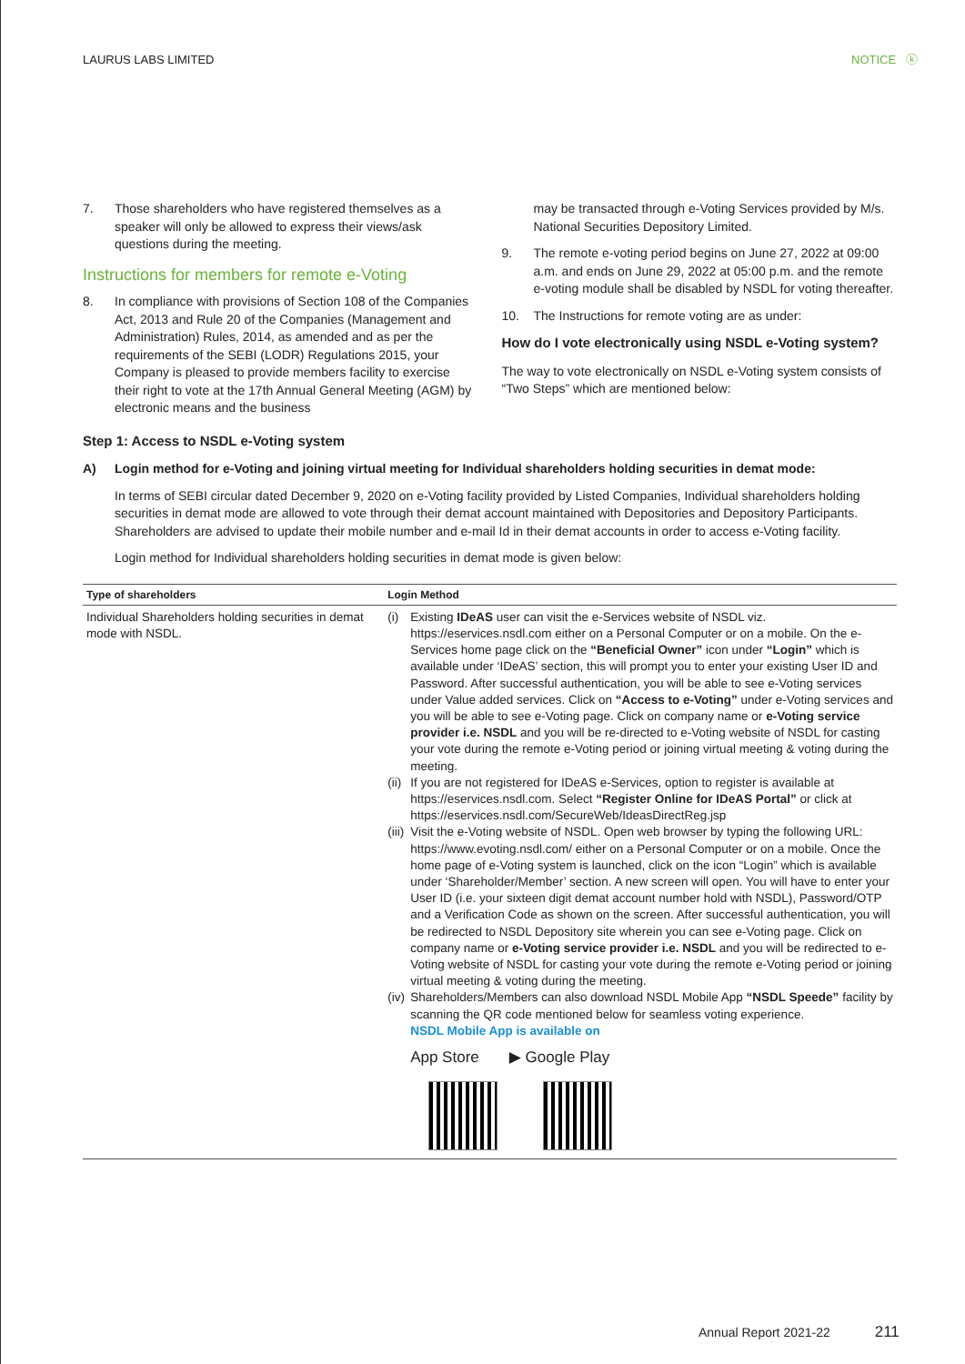LAURUS LABS LIMITED NOTICE ⓚ
7. Those shareholders who have registered themselves as a speaker will only be allowed to express their views/ask questions during the meeting.
Instructions for members for remote e-Voting
8. In compliance with provisions of Section 108 of the Companies Act, 2013 and Rule 20 of the Companies (Management and Administration) Rules, 2014, as amended and as per the requirements of the SEBI (LODR) Regulations 2015, your Company is pleased to provide members facility to exercise their right to vote at the 17th Annual General Meeting (AGM) by electronic means and the business
may be transacted through e-Voting Services provided by M/s. National Securities Depository Limited.
9. The remote e-voting period begins on June 27, 2022 at 09:00 a.m. and ends on June 29, 2022 at 05:00 p.m. and the remote e-voting module shall be disabled by NSDL for voting thereafter.
10. The Instructions for remote voting are as under:
How do I vote electronically using NSDL e-Voting system?
The way to vote electronically on NSDL e-Voting system consists of “Two Steps” which are mentioned below:
Step 1: Access to NSDL e-Voting system
A) Login method for e-Voting and joining virtual meeting for Individual shareholders holding securities in demat mode:
In terms of SEBI circular dated December 9, 2020 on e-Voting facility provided by Listed Companies, Individual shareholders holding securities in demat mode are allowed to vote through their demat account maintained with Depositories and Depository Participants. Shareholders are advised to update their mobile number and e-mail Id in their demat accounts in order to access e-Voting facility.
Login method for Individual shareholders holding securities in demat mode is given below:
| Type of shareholders | Login Method |
| --- | --- |
| Individual Shareholders holding securities in demat mode with NSDL. | (i) Existing IDeAS user can visit the e-Services website of NSDL viz. https://eservices.nsdl.com either on a Personal Computer or on a mobile. On the e-Services home page click on the “Beneficial Owner” icon under “Login” which is available under ‘IDeAS’ section, this will prompt you to enter your existing User ID and Password. After successful authentication, you will be able to see e-Voting services under Value added services. Click on “Access to e-Voting” under e-Voting services and you will be able to see e-Voting page. Click on company name or e-Voting service provider i.e. NSDL and you will be re-directed to e-Voting website of NSDL for casting your vote during the remote e-Voting period or joining virtual meeting & voting during the meeting. (ii) If you are not registered for IDeAS e-Services, option to register is available at https://eservices.nsdl.com. Select “Register Online for IDeAS Portal” or click at https://eservices.nsdl.com/SecureWeb/IdeasDirectReg.jsp (iii) Visit the e-Voting website of NSDL. Open web browser by typing the following URL: https://www.evoting.nsdl.com/ either on a Personal Computer or on a mobile. Once the home page of e-Voting system is launched, click on the icon “Login” which is available under ‘Shareholder/Member’ section. A new screen will open. You will have to enter your User ID (i.e. your sixteen digit demat account number hold with NSDL), Password/OTP and a Verification Code as shown on the screen. After successful authentication, you will be redirected to NSDL Depository site wherein you can see e-Voting page. Click on company name or e-Voting service provider i.e. NSDL and you will be redirected to e-Voting website of NSDL for casting your vote during the remote e-Voting period or joining virtual meeting & voting during the meeting. (iv) Shareholders/Members can also download NSDL Mobile App “NSDL Speede” facility by scanning the QR code mentioned below for seamless voting experience. NSDL Mobile App is available on App Store ▶ Google Play |
Annual Report 2021-22 211